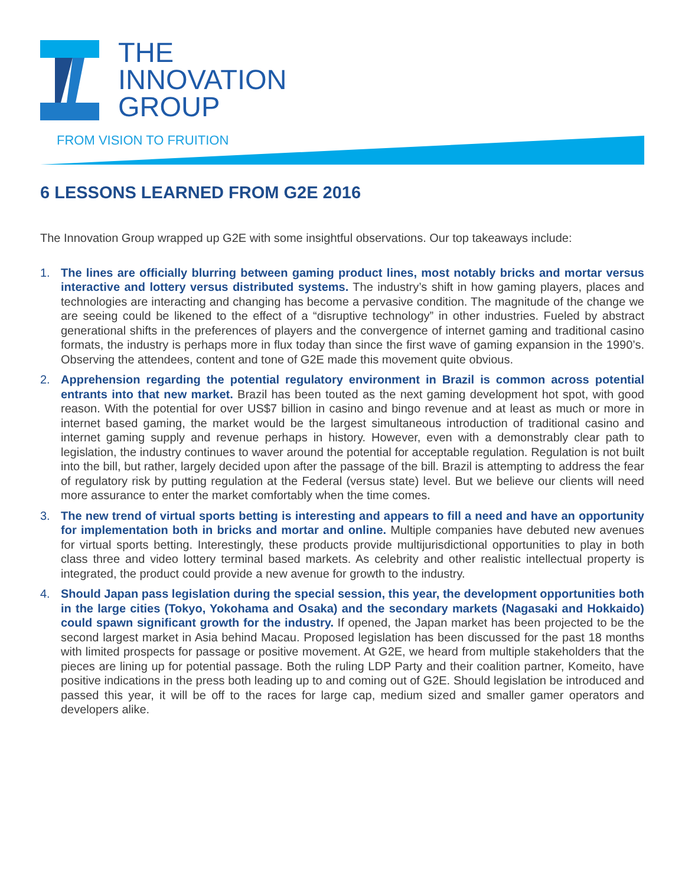THE
INNOVATION
GROUP
FROM VISION TO FRUITION
6 LESSONS LEARNED FROM G2E 2016
The Innovation Group wrapped up G2E with some insightful observations. Our top takeaways include:
1. The lines are officially blurring between gaming product lines, most notably bricks and mortar versus interactive and lottery versus distributed systems. The industry’s shift in how gaming players, places and technologies are interacting and changing has become a pervasive condition. The magnitude of the change we are seeing could be likened to the effect of a “disruptive technology” in other industries. Fueled by abstract generational shifts in the preferences of players and the convergence of internet gaming and traditional casino formats, the industry is perhaps more in flux today than since the first wave of gaming expansion in the 1990’s. Observing the attendees, content and tone of G2E made this movement quite obvious.
2. Apprehension regarding the potential regulatory environment in Brazil is common across potential entrants into that new market. Brazil has been touted as the next gaming development hot spot, with good reason. With the potential for over US$7 billion in casino and bingo revenue and at least as much or more in internet based gaming, the market would be the largest simultaneous introduction of traditional casino and internet gaming supply and revenue perhaps in history. However, even with a demonstrably clear path to legislation, the industry continues to waver around the potential for acceptable regulation. Regulation is not built into the bill, but rather, largely decided upon after the passage of the bill. Brazil is attempting to address the fear of regulatory risk by putting regulation at the Federal (versus state) level. But we believe our clients will need more assurance to enter the market comfortably when the time comes.
3. The new trend of virtual sports betting is interesting and appears to fill a need and have an opportunity for implementation both in bricks and mortar and online. Multiple companies have debuted new avenues for virtual sports betting. Interestingly, these products provide multijurisdictional opportunities to play in both class three and video lottery terminal based markets. As celebrity and other realistic intellectual property is integrated, the product could provide a new avenue for growth to the industry.
4. Should Japan pass legislation during the special session, this year, the development opportunities both in the large cities (Tokyo, Yokohama and Osaka) and the secondary markets (Nagasaki and Hokkaido) could spawn significant growth for the industry. If opened, the Japan market has been projected to be the second largest market in Asia behind Macau. Proposed legislation has been discussed for the past 18 months with limited prospects for passage or positive movement. At G2E, we heard from multiple stakeholders that the pieces are lining up for potential passage. Both the ruling LDP Party and their coalition partner, Komeito, have positive indications in the press both leading up to and coming out of G2E. Should legislation be introduced and passed this year, it will be off to the races for large cap, medium sized and smaller gamer operators and developers alike.